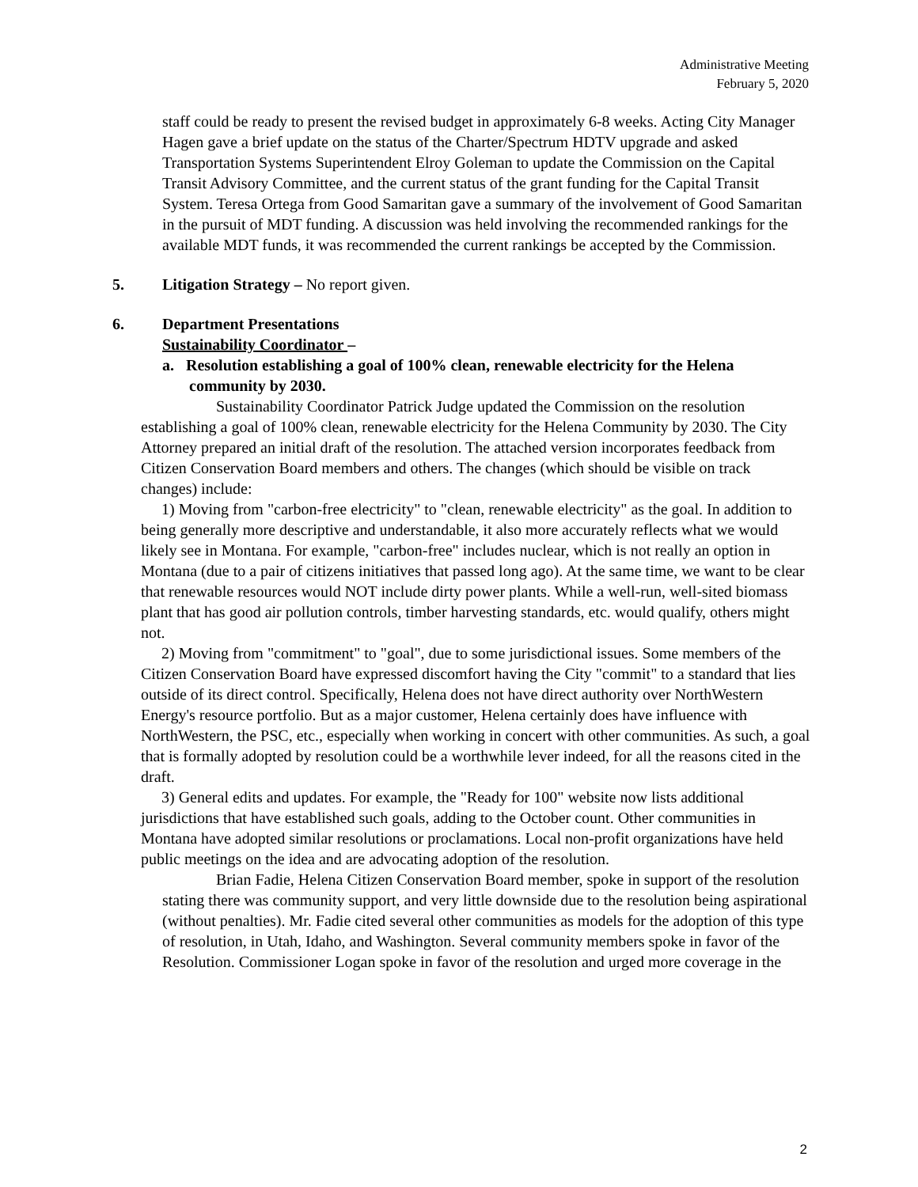Administrative Meeting
February 5, 2020
staff could be ready to present the revised budget in approximately 6-8 weeks. Acting City Manager Hagen gave a brief update on the status of the Charter/Spectrum HDTV upgrade and asked Transportation Systems Superintendent Elroy Goleman to update the Commission on the Capital Transit Advisory Committee, and the current status of the grant funding for the Capital Transit System. Teresa Ortega from Good Samaritan gave a summary of the involvement of Good Samaritan in the pursuit of MDT funding. A discussion was held involving the recommended rankings for the available MDT funds, it was recommended the current rankings be accepted by the Commission.
5. Litigation Strategy – No report given.
6. Department Presentations
Sustainability Coordinator –
a. Resolution establishing a goal of 100% clean, renewable electricity for the Helena community by 2030.
Sustainability Coordinator Patrick Judge updated the Commission on the resolution establishing a goal of 100% clean, renewable electricity for the Helena Community by 2030. The City Attorney prepared an initial draft of the resolution. The attached version incorporates feedback from Citizen Conservation Board members and others. The changes (which should be visible on track changes) include:
1) Moving from "carbon-free electricity" to "clean, renewable electricity" as the goal. In addition to being generally more descriptive and understandable, it also more accurately reflects what we would likely see in Montana. For example, "carbon-free" includes nuclear, which is not really an option in Montana (due to a pair of citizens initiatives that passed long ago). At the same time, we want to be clear that renewable resources would NOT include dirty power plants. While a well-run, well-sited biomass plant that has good air pollution controls, timber harvesting standards, etc. would qualify, others might not.
2) Moving from "commitment" to "goal", due to some jurisdictional issues. Some members of the Citizen Conservation Board have expressed discomfort having the City "commit" to a standard that lies outside of its direct control. Specifically, Helena does not have direct authority over NorthWestern Energy's resource portfolio. But as a major customer, Helena certainly does have influence with NorthWestern, the PSC, etc., especially when working in concert with other communities. As such, a goal that is formally adopted by resolution could be a worthwhile lever indeed, for all the reasons cited in the draft.
3) General edits and updates. For example, the "Ready for 100" website now lists additional jurisdictions that have established such goals, adding to the October count. Other communities in Montana have adopted similar resolutions or proclamations. Local non-profit organizations have held public meetings on the idea and are advocating adoption of the resolution.
Brian Fadie, Helena Citizen Conservation Board member, spoke in support of the resolution stating there was community support, and very little downside due to the resolution being aspirational (without penalties). Mr. Fadie cited several other communities as models for the adoption of this type of resolution, in Utah, Idaho, and Washington. Several community members spoke in favor of the Resolution. Commissioner Logan spoke in favor of the resolution and urged more coverage in the
2